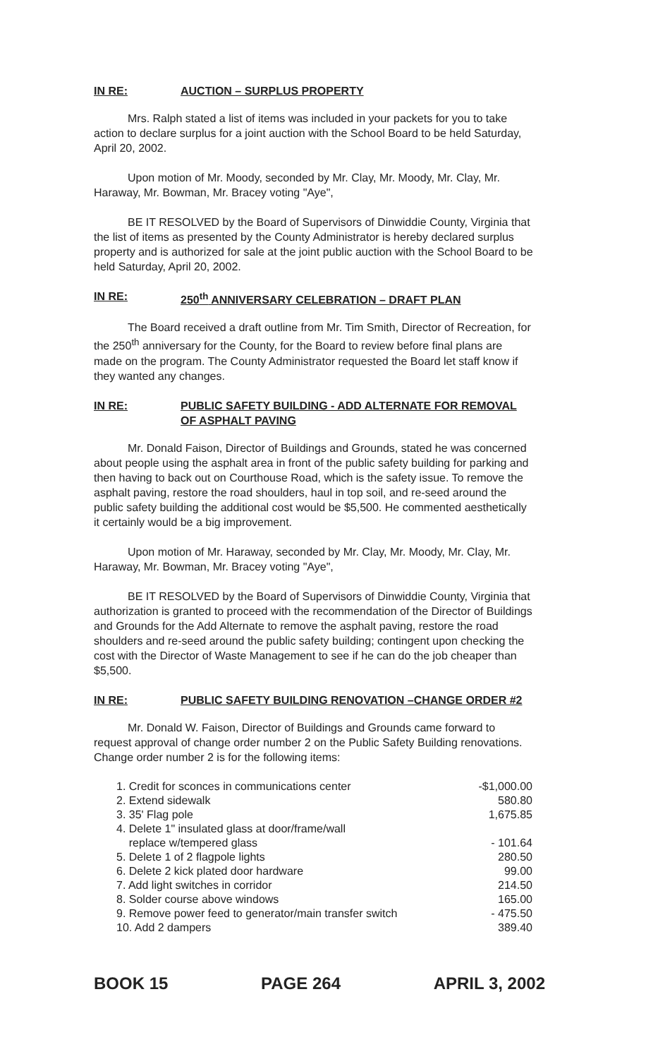IN RE: AUCTION – SURPLUS PROPERTY
Mrs. Ralph stated a list of items was included in your packets for you to take action to declare surplus for a joint auction with the School Board to be held Saturday, April 20, 2002.
Upon motion of Mr. Moody, seconded by Mr. Clay, Mr. Moody, Mr. Clay, Mr. Haraway, Mr. Bowman, Mr. Bracey voting "Aye",
BE IT RESOLVED by the Board of Supervisors of Dinwiddie County, Virginia that the list of items as presented by the County Administrator is hereby declared surplus property and is authorized for sale at the joint public auction with the School Board to be held Saturday, April 20, 2002.
IN RE: 250<sup>th</sup> ANNIVERSARY CELEBRATION – DRAFT PLAN
The Board received a draft outline from Mr. Tim Smith, Director of Recreation, for the 250<sup>th</sup> anniversary for the County, for the Board to review before final plans are made on the program. The County Administrator requested the Board let staff know if they wanted any changes.
IN RE: PUBLIC SAFETY BUILDING - ADD ALTERNATE FOR REMOVAL OF ASPHALT PAVING
Mr. Donald Faison, Director of Buildings and Grounds, stated he was concerned about people using the asphalt area in front of the public safety building for parking and then having to back out on Courthouse Road, which is the safety issue. To remove the asphalt paving, restore the road shoulders, haul in top soil, and re-seed around the public safety building the additional cost would be $5,500. He commented aesthetically it certainly would be a big improvement.
Upon motion of Mr. Haraway, seconded by Mr. Clay, Mr. Moody, Mr. Clay, Mr. Haraway, Mr. Bowman, Mr. Bracey voting "Aye",
BE IT RESOLVED by the Board of Supervisors of Dinwiddie County, Virginia that authorization is granted to proceed with the recommendation of the Director of Buildings and Grounds for the Add Alternate to remove the asphalt paving, restore the road shoulders and re-seed around the public safety building; contingent upon checking the cost with the Director of Waste Management to see if he can do the job cheaper than $5,500.
IN RE: PUBLIC SAFETY BUILDING RENOVATION –CHANGE ORDER #2
Mr. Donald W. Faison, Director of Buildings and Grounds came forward to request approval of change order number 2 on the Public Safety Building renovations. Change order number 2 is for the following items:
| 1. Credit for sconces in communications center | -$1,000.00 |
| 2. Extend sidewalk | 580.80 |
| 3. 35' Flag pole | 1,675.85 |
| 4. Delete 1" insulated glass at door/frame/wall replace w/tempered glass | - 101.64 |
| 5. Delete 1 of 2 flagpole lights | 280.50 |
| 6. Delete 2 kick plated door hardware | 99.00 |
| 7. Add light switches in corridor | 214.50 |
| 8. Solder course above windows | 165.00 |
| 9. Remove power feed to generator/main transfer switch | - 475.50 |
| 10. Add 2 dampers | 389.40 |
BOOK 15 PAGE 264 APRIL 3, 2002